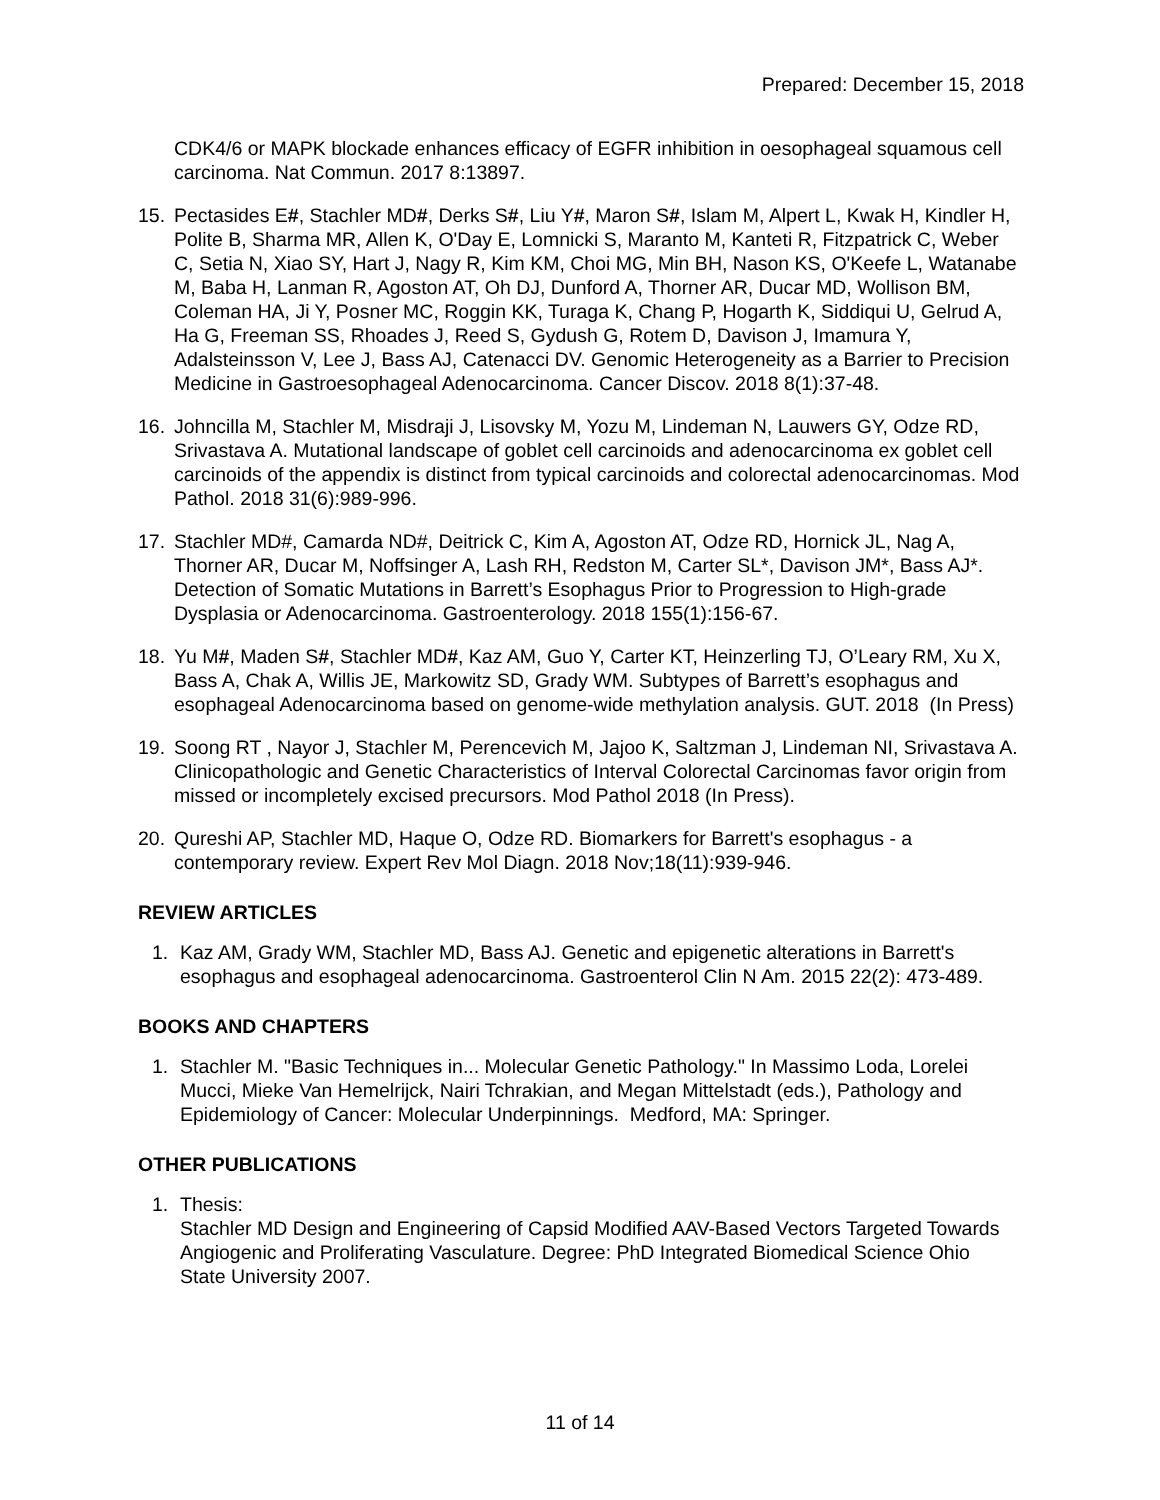Prepared: December 15, 2018
CDK4/6 or MAPK blockade enhances efficacy of EGFR inhibition in oesophageal squamous cell carcinoma. Nat Commun. 2017 8:13897.
15. Pectasides E#, Stachler MD#, Derks S#, Liu Y#, Maron S#, Islam M, Alpert L, Kwak H, Kindler H, Polite B, Sharma MR, Allen K, O'Day E, Lomnicki S, Maranto M, Kanteti R, Fitzpatrick C, Weber C, Setia N, Xiao SY, Hart J, Nagy R, Kim KM, Choi MG, Min BH, Nason KS, O'Keefe L, Watanabe M, Baba H, Lanman R, Agoston AT, Oh DJ, Dunford A, Thorner AR, Ducar MD, Wollison BM, Coleman HA, Ji Y, Posner MC, Roggin KK, Turaga K, Chang P, Hogarth K, Siddiqui U, Gelrud A, Ha G, Freeman SS, Rhoades J, Reed S, Gydush G, Rotem D, Davison J, Imamura Y, Adalsteinsson V, Lee J, Bass AJ, Catenacci DV. Genomic Heterogeneity as a Barrier to Precision Medicine in Gastroesophageal Adenocarcinoma. Cancer Discov. 2018 8(1):37-48.
16. Johncilla M, Stachler M, Misdraji J, Lisovsky M, Yozu M, Lindeman N, Lauwers GY, Odze RD, Srivastava A. Mutational landscape of goblet cell carcinoids and adenocarcinoma ex goblet cell carcinoids of the appendix is distinct from typical carcinoids and colorectal adenocarcinomas. Mod Pathol. 2018 31(6):989-996.
17. Stachler MD#, Camarda ND#, Deitrick C, Kim A, Agoston AT, Odze RD, Hornick JL, Nag A, Thorner AR, Ducar M, Noffsinger A, Lash RH, Redston M, Carter SL*, Davison JM*, Bass AJ*. Detection of Somatic Mutations in Barrett’s Esophagus Prior to Progression to High-grade Dysplasia or Adenocarcinoma. Gastroenterology. 2018 155(1):156-67.
18. Yu M#, Maden S#, Stachler MD#, Kaz AM, Guo Y, Carter KT, Heinzerling TJ, O’Leary RM, Xu X, Bass A, Chak A, Willis JE, Markowitz SD, Grady WM. Subtypes of Barrett’s esophagus and esophageal Adenocarcinoma based on genome-wide methylation analysis. GUT. 2018 (In Press)
19. Soong RT , Nayor J, Stachler M, Perencevich M, Jajoo K, Saltzman J, Lindeman NI, Srivastava A. Clinicopathologic and Genetic Characteristics of Interval Colorectal Carcinomas favor origin from missed or incompletely excised precursors. Mod Pathol 2018 (In Press).
20. Qureshi AP, Stachler MD, Haque O, Odze RD. Biomarkers for Barrett's esophagus - a contemporary review. Expert Rev Mol Diagn. 2018 Nov;18(11):939-946.
REVIEW ARTICLES
1. Kaz AM, Grady WM, Stachler MD, Bass AJ. Genetic and epigenetic alterations in Barrett's esophagus and esophageal adenocarcinoma. Gastroenterol Clin N Am. 2015 22(2): 473-489.
BOOKS AND CHAPTERS
1. Stachler M. "Basic Techniques in... Molecular Genetic Pathology." In Massimo Loda, Lorelei Mucci, Mieke Van Hemelrijck, Nairi Tchrakian, and Megan Mittelstadt (eds.), Pathology and Epidemiology of Cancer: Molecular Underpinnings. Medford, MA: Springer.
OTHER PUBLICATIONS
1. Thesis:
Stachler MD Design and Engineering of Capsid Modified AAV-Based Vectors Targeted Towards Angiogenic and Proliferating Vasculature. Degree: PhD Integrated Biomedical Science Ohio State University 2007.
11 of 14